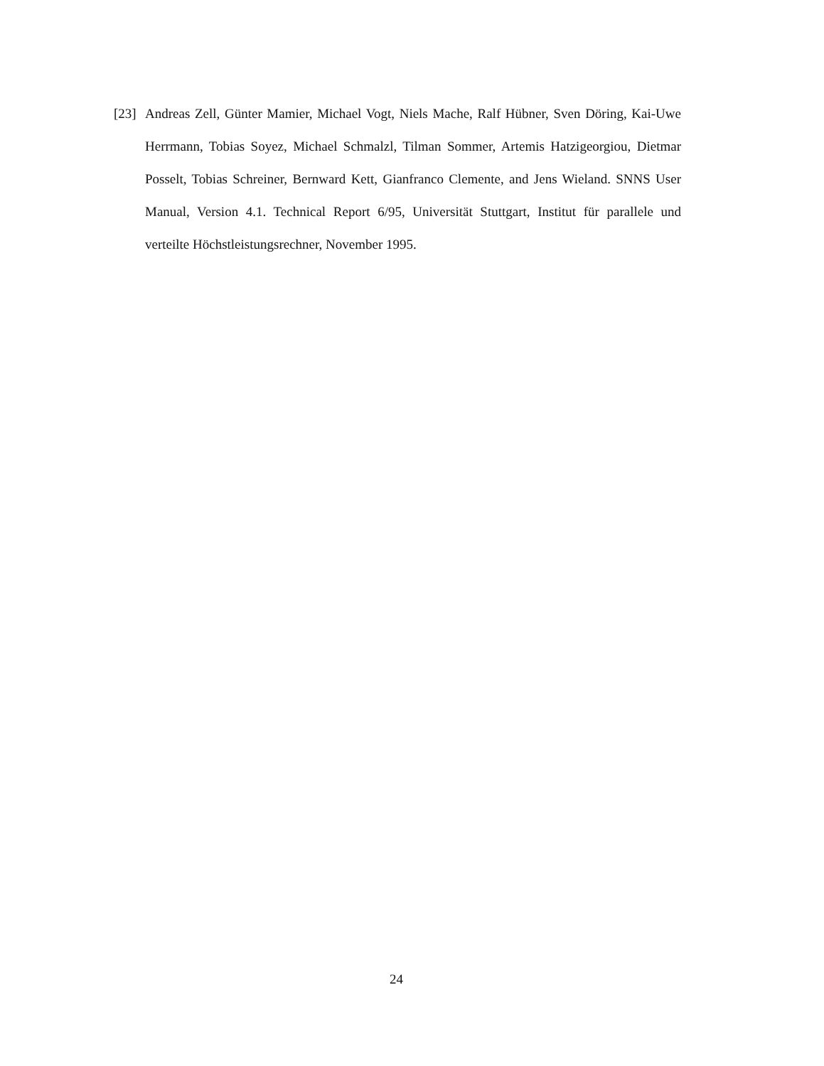[23] Andreas Zell, Günter Mamier, Michael Vogt, Niels Mache, Ralf Hübner, Sven Döring, Kai-Uwe Herrmann, Tobias Soyez, Michael Schmalzl, Tilman Sommer, Artemis Hatzigeorgiou, Dietmar Posselt, Tobias Schreiner, Bernward Kett, Gianfranco Clemente, and Jens Wieland. SNNS User Manual, Version 4.1. Technical Report 6/95, Universität Stuttgart, Institut für parallele und verteilte Höchstleistungsrechner, November 1995.
24